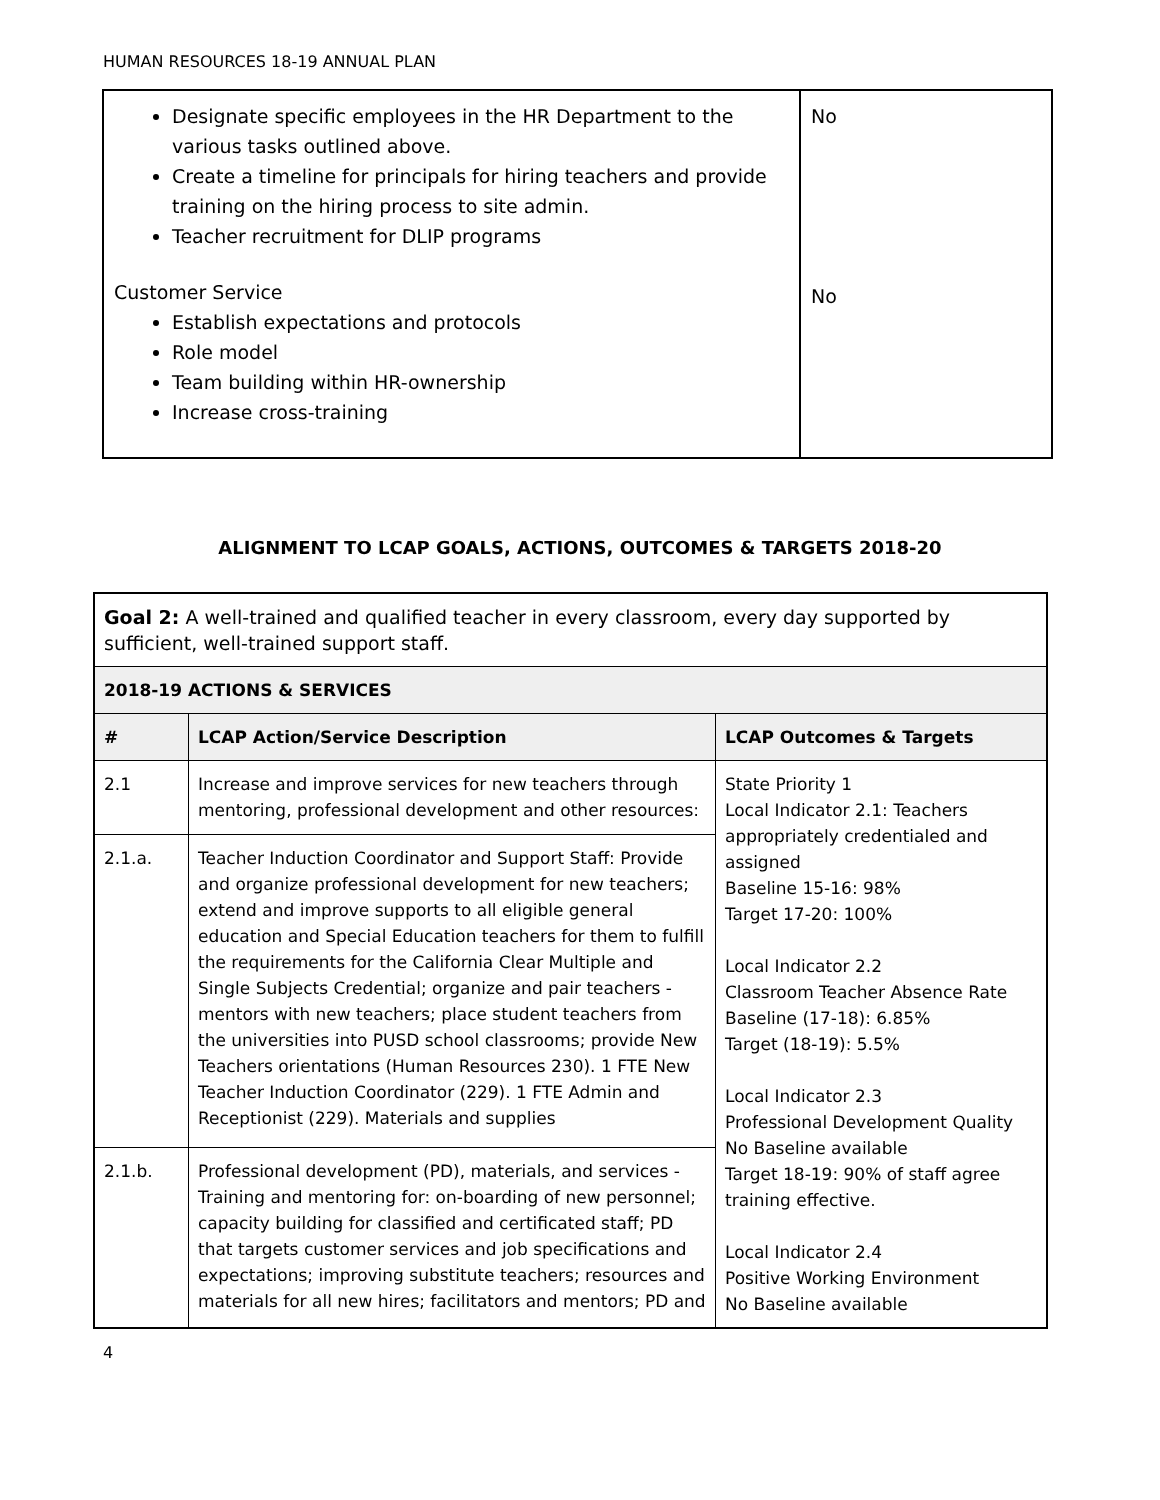HUMAN RESOURCES 18-19 ANNUAL PLAN
| Designate specific employees in the HR Department to the various tasks outlined above. Create a timeline for principals for hiring teachers and provide training on the hiring process to site admin. Teacher recruitment for DLIP programs Customer Service Establish expectations and protocols Role model Team building within HR-ownership Increase cross-training | No No |
ALIGNMENT TO LCAP GOALS, ACTIONS, OUTCOMES & TARGETS 2018-20
| Goal 2: A well-trained and qualified teacher in every classroom, every day supported by sufficient, well-trained support staff. | | |
| 2018-19 ACTIONS & SERVICES | | |
| # | LCAP Action/Service Description | LCAP Outcomes & Targets |
| 2.1 | Increase and improve services for new teachers through mentoring, professional development and other resources: | State Priority 1 Local Indicator 2.1: Teachers appropriately credentialed and assigned Baseline 15-16: 98% Target 17-20: 100% Local Indicator 2.2 Classroom Teacher Absence Rate Baseline (17-18): 6.85% Target (18-19): 5.5% Local Indicator 2.3 Professional Development Quality No Baseline available Target 18-19: 90% of staff agree training effective. Local Indicator 2.4 Positive Working Environment No Baseline available |
| 2.1.a. | Teacher Induction Coordinator and Support Staff: Provide and organize professional development for new teachers; extend and improve supports to all eligible general education and Special Education teachers for them to fulfill the requirements for the California Clear Multiple and Single Subjects Credential; organize and pair teachers - mentors with new teachers; place student teachers from the universities into PUSD school classrooms; provide New Teachers orientations (Human Resources 230). 1 FTE New Teacher Induction Coordinator (229). 1 FTE Admin and Receptionist (229). Materials and supplies | |
| 2.1.b. | Professional development (PD), materials, and services - Training and mentoring for: on-boarding of new personnel; capacity building for classified and certificated staff; PD that targets customer services and job specifications and expectations; improving substitute teachers; resources and materials for all new hires; facilitators and mentors; PD and | |
4